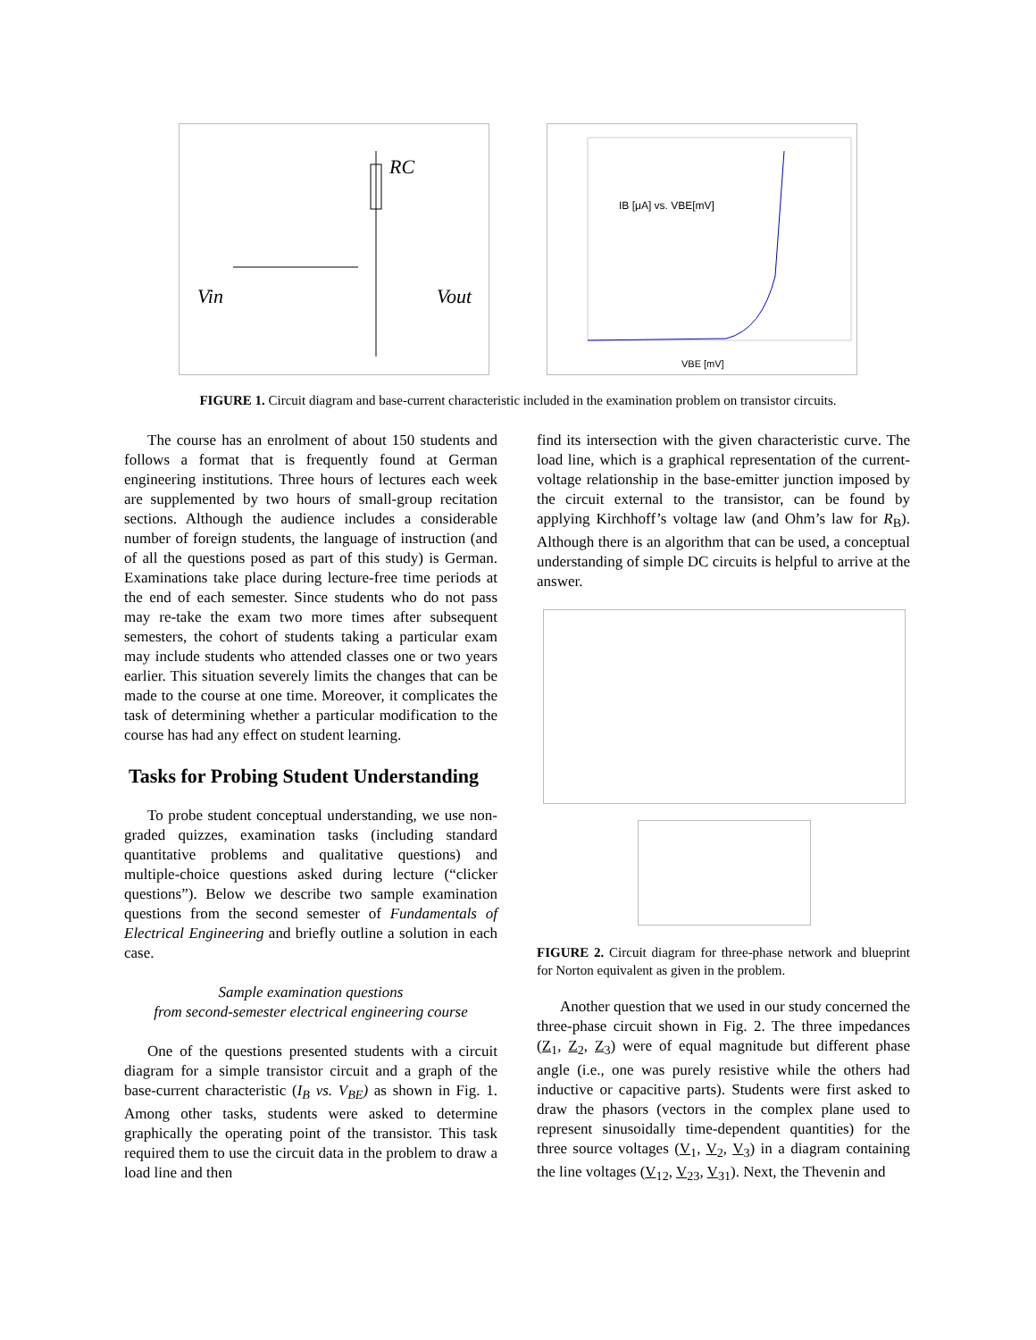RC
Vin
Vout
IB [μA] vs. VBE[mV]
VBE [mV]
FIGURE 1. Circuit diagram and base-current characteristic included in the examination problem on transistor circuits.
The course has an enrolment of about 150 students and follows a format that is frequently found at German engineering institutions. Three hours of lectures each week are supplemented by two hours of small-group recitation sections. Although the audience includes a considerable number of foreign students, the language of instruction (and of all the questions posed as part of this study) is German. Examinations take place during lecture-free time periods at the end of each semester. Since students who do not pass may re-take the exam two more times after subsequent semesters, the cohort of students taking a particular exam may include students who attended classes one or two years earlier. This situation severely limits the changes that can be made to the course at one time. Moreover, it complicates the task of determining whether a particular modification to the course has had any effect on student learning.
Tasks for Probing Student Understanding
To probe student conceptual understanding, we use non-graded quizzes, examination tasks (including standard quantitative problems and qualitative questions) and multiple-choice questions asked during lecture (“clicker questions”). Below we describe two sample examination questions from the second semester of Fundamentals of Electrical Engineering and briefly outline a solution in each case.
Sample examination questions
from second-semester electrical engineering course
One of the questions presented students with a circuit diagram for a simple transistor circuit and a graph of the base-current characteristic (I<sub>B</sub> vs. V<sub>BE</sub>) as shown in Fig. 1. Among other tasks, students were asked to determine graphically the operating point of the transistor. This task required them to use the circuit data in the problem to draw a load line and then
find its intersection with the given characteristic curve. The load line, which is a graphical representation of the current-voltage relationship in the base-emitter junction imposed by the circuit external to the transistor, can be found by applying Kirchhoff’s voltage law (and Ohm’s law for R<sub>B</sub>). Although there is an algorithm that can be used, a conceptual understanding of simple DC circuits is helpful to arrive at the answer.
FIGURE 2. Circuit diagram for three-phase network and blueprint for Norton equivalent as given in the problem.
Another question that we used in our study concerned the three-phase circuit shown in Fig. 2. The three impedances (Z<sub>1</sub>, Z<sub>2</sub>, Z<sub>3</sub>) were of equal magnitude but different phase angle (i.e., one was purely resistive while the others had inductive or capacitive parts). Students were first asked to draw the phasors (vectors in the complex plane used to represent sinusoidally time-dependent quantities) for the three source voltages (V<sub>1</sub>, V<sub>2</sub>, V<sub>3</sub>) in a diagram containing the line voltages (V<sub>12</sub>, V<sub>23</sub>, V<sub>31</sub>). Next, the Thevenin and